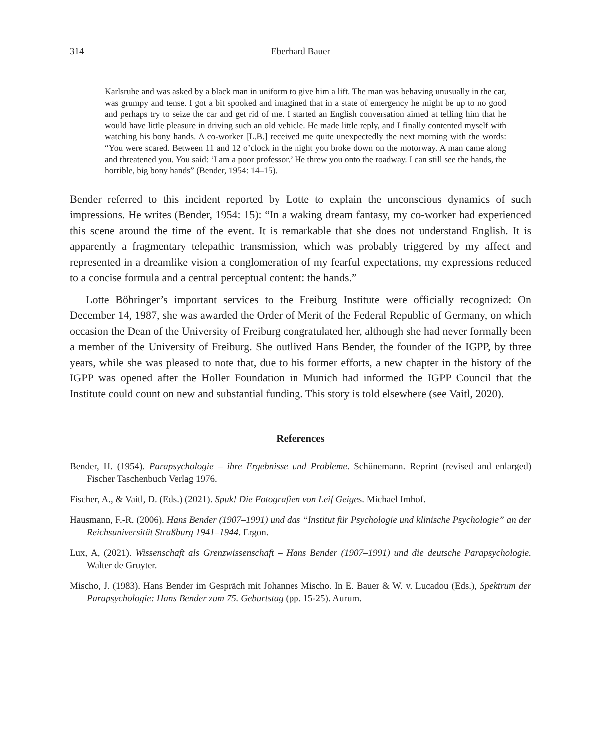314 Eberhard Bauer
Karlsruhe and was asked by a black man in uniform to give him a lift. The man was behaving unusually in the car, was grumpy and tense. I got a bit spooked and imagined that in a state of emergency he might be up to no good and perhaps try to seize the car and get rid of me. I started an English conversation aimed at telling him that he would have little pleasure in driving such an old vehicle. He made little reply, and I finally contented myself with watching his bony hands. A co-worker [L.B.] received me quite unexpectedly the next morning with the words: “You were scared. Between 11 and 12 o’clock in the night you broke down on the motorway. A man came along and threatened you. You said: ‘I am a poor professor.’ He threw you onto the roadway. I can still see the hands, the horrible, big bony hands” (Bender, 1954: 14–15).
Bender referred to this incident reported by Lotte to explain the unconscious dynamics of such impressions. He writes (Bender, 1954: 15): “In a waking dream fantasy, my co-worker had experienced this scene around the time of the event. It is remarkable that she does not understand English. It is apparently a fragmentary telepathic transmission, which was probably triggered by my affect and represented in a dreamlike vision a conglomeration of my fearful expectations, my expressions reduced to a concise formula and a central perceptual content: the hands.”
Lotte Böhringer’s important services to the Freiburg Institute were officially recognized: On December 14, 1987, she was awarded the Order of Merit of the Federal Republic of Germany, on which occasion the Dean of the University of Freiburg congratulated her, although she had never formally been a member of the University of Freiburg. She outlived Hans Bender, the founder of the IGPP, by three years, while she was pleased to note that, due to his former efforts, a new chapter in the history of the IGPP was opened after the Holler Foundation in Munich had informed the IGPP Council that the Institute could count on new and substantial funding. This story is told elsewhere (see Vaitl, 2020).
References
Bender, H. (1954). Parapsychologie – ihre Ergebnisse und Probleme. Schünemann. Reprint (revised and enlarged) Fischer Taschenbuch Verlag 1976.
Fischer, A., & Vaitl, D. (Eds.) (2021). Spuk! Die Fotografien von Leif Geiges. Michael Imhof.
Hausmann, F.-R. (2006). Hans Bender (1907–1991) und das “Institut für Psychologie und klinische Psychologie” an der Reichsuniversität Straßburg 1941–1944. Ergon.
Lux, A, (2021). Wissenschaft als Grenzwissenschaft – Hans Bender (1907–1991) und die deutsche Parapsychologie. Walter de Gruyter.
Mischo, J. (1983). Hans Bender im Gespräch mit Johannes Mischo. In E. Bauer & W. v. Lucadou (Eds.), Spektrum der Parapsychologie: Hans Bender zum 75. Geburtstag (pp. 15-25). Aurum.